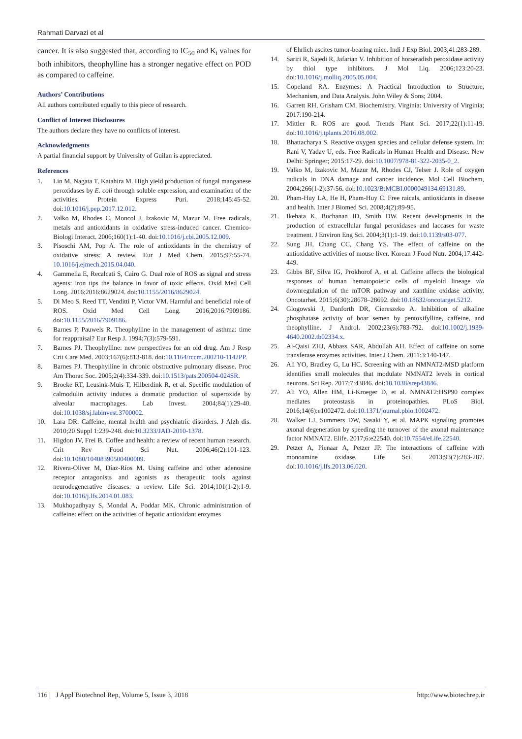Rahmati Darvazi et al
cancer. It is also suggested that, according to IC<sub>50</sub> and K<sub>i</sub> values for both inhibitors, theophylline has a stronger negative effect on POD as compared to caffeine.
Authors’ Contributions
All authors contributed equally to this piece of research.
Conflict of Interest Disclosures
The authors declare they have no conflicts of interest.
Acknowledgments
A partial financial support by University of Guilan is appreciated.
References
1. Lin M, Nagata T, Katahira M. High yield production of fungal manganese peroxidases by E. coli through soluble expression, and examination of the activities. Protein Express Puri. 2018;145:45-52. doi:10.1016/j.pep.2017.12.012.
2. Valko M, Rhodes C, Moncol J, Izakovic M, Mazur M. Free radicals, metals and antioxidants in oxidative stress-induced cancer. Chemico-Biologi Interact. 2006;160(1):1-40. doi:10.1016/j.cbi.2005.12.009.
3. Pisoschi AM, Pop A. The role of antioxidants in the chemistry of oxidative stress: A review. Eur J Med Chem. 2015;97:55-74. 10.1016/j.ejmech.2015.04.040.
4. Gammella E, Recalcati S, Cairo G. Dual role of ROS as signal and stress agents: iron tips the balance in favor of toxic effects. Oxid Med Cell Long. 2016;2016:8629024. doi:10.1155/2016/8629024.
5. Di Meo S, Reed TT, Venditti P, Victor VM. Harmful and beneficial role of ROS. Oxid Med Cell Long. 2016;2016:7909186. doi:10.1155/2016/7909186.
6. Barnes P, Pauwels R. Theophylline in the management of asthma: time for reappraisal? Eur Resp J. 1994;7(3):579-591.
7. Barnes PJ. Theophylline: new perspectives for an old drug. Am J Resp Crit Care Med. 2003;167(6):813-818. doi:10.1164/rccm.200210-1142PP.
8. Barnes PJ. Theophylline in chronic obstructive pulmonary disease. Proc Am Thorac Soc. 2005;2(4):334-339. doi:10.1513/pats.200504-024SR.
9. Broeke RT, Leusink-Muis T, Hilberdink R, et al. Specific modulation of calmodulin activity induces a dramatic production of superoxide by alveolar macrophages. Lab Invest. 2004;84(1):29-40. doi:10.1038/sj.labinvest.3700002.
10. Lara DR. Caffeine, mental health and psychiatric disorders. J Alzh dis. 2010;20 Suppl 1:239-248. doi:10.3233/JAD-2010-1378.
11. Higdon JV, Frei B. Coffee and health: a review of recent human research. Crit Rev Food Sci Nut. 2006;46(2):101-123. doi:10.1080/10408390500400009.
12. Rivera-Oliver M, Díaz-Ríos M. Using caffeine and other adenosine receptor antagonists and agonists as therapeutic tools against neurodegenerative diseases: a review. Life Sci. 2014;101(1-2):1-9. doi:10.1016/j.lfs.2014.01.083.
13. Mukhopadhyay S, Mondal A, Poddar MK. Chronic administration of caffeine: effect on the activities of hepatic antioxidant enzymes
of Ehrlich ascites tumor-bearing mice. Indi J Exp Biol. 2003;41:283-289.
14. Sariri R, Sajedi R, Jafarian V. Inhibition of horseradish peroxidase activity by thiol type inhibitors. J Mol Liq. 2006;123:20-23. doi:10.1016/j.molliq.2005.05.004.
15. Copeland RA. Enzymes: A Practical Introduction to Structure, Mechanism, and Data Analysis. John Wiley & Sons; 2004.
16. Garrett RH, Grisham CM. Biochemistry. Virginia: University of Virginia; 2017:190-214.
17. Mittler R. ROS are good. Trends Plant Sci. 2017;22(1):11-19. doi:10.1016/j.tplants.2016.08.002.
18. Bhattacharya S. Reactive oxygen species and cellular defense system. In: Rani V, Yadav U, eds. Free Radicals in Human Health and Disease. New Delhi: Springer; 2015:17-29. doi:10.1007/978-81-322-2035-0_2.
19. Valko M, Izakovic M, Mazur M, Rhodes CJ, Telser J. Role of oxygen radicals in DNA damage and cancer incidence. Mol Cell Biochem, 2004;266(1-2):37-56. doi:10.1023/B:MCBI.0000049134.69131.89.
20. Pham-Huy LA, He H, Pham-Huy C. Free raicals, antioxidants in disease and health. Inter J Biomed Sci. 2008;4(2):89-95.
21. Ikehata K, Buchanan ID, Smith DW. Recent developments in the production of extracellular fungal peroxidases and laccases for waste treatment. J Environ Eng Sci. 2004;3(1):1-19. doi:10.1139/s03-077.
22. Sung JH, Chang CC, Chang YS. The effect of caffeine on the antioxidative activities of mouse liver. Korean J Food Nutr. 2004;17:442-449.
23. Gibbs BF, Silva IG, Prokhorof A, et al. Caffeine affects the biological responses of human hematopoietic cells of myeloid lineage via downregulation of the mTOR pathway and xanthine oxidase activity. Oncotarhet. 2015;6(30):28678–28692. doi:10.18632/oncotarget.5212.
24. Glogowski J, Danforth DR, Ciereszeko A. Inhibition of alkaline phosphatase activity of boar semen by pentoxifylline, caffeine, and theophylline. J Androl. 2002;23(6):783-792. doi:10.1002/j.1939-4640.2002.tb02334.x.
25. Al-Qaisi ZHJ, Abbass SAR, Abdullah AH. Effect of caffeine on some transferase enzymes activities. Inter J Chem. 2011:3:140-147.
26. Ali YO, Bradley G, Lu HC. Screening with an NMNAT2-MSD platform identifies small molecules that modulate NMNAT2 levels in cortical neurons. Sci Rep. 2017;7:43846. doi:10.1038/srep43846.
27. Ali YO, Allen HM, Li-Kroeger D, et al. NMNAT2:HSP90 complex mediates proteostasis in proteinopathies. PLoS Biol. 2016;14(6):e1002472. doi:10.1371/journal.pbio.1002472.
28. Walker LJ, Summers DW, Sasaki Y, et al. MAPK signaling promotes axonal degeneration by speeding the turnover of the axonal maintenance factor NMNAT2. Elife. 2017;6:e22540. doi:10.7554/eLife.22540.
29. Petzer A, Pienaar A, Petzer JP. The interactions of caffeine with monoamine oxidase. Life Sci. 2013;93(7):283-287. doi:10.1016/j.lfs.2013.06.020.
116 | J Appl Biotechnol Rep, Volume 5, Issue 3, 2018 http://www.biotechrep.ir